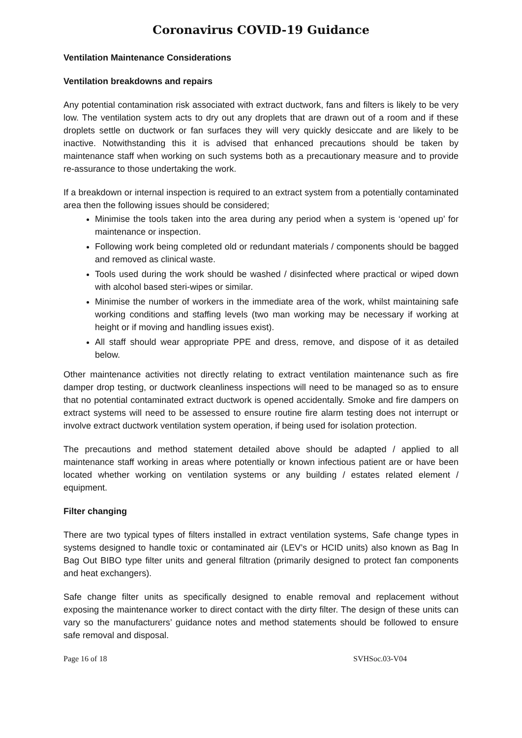Coronavirus COVID-19 Guidance
Ventilation Maintenance Considerations
Ventilation breakdowns and repairs
Any potential contamination risk associated with extract ductwork, fans and filters is likely to be very low. The ventilation system acts to dry out any droplets that are drawn out of a room and if these droplets settle on ductwork or fan surfaces they will very quickly desiccate and are likely to be inactive. Notwithstanding this it is advised that enhanced precautions should be taken by maintenance staff when working on such systems both as a precautionary measure and to provide re-assurance to those undertaking the work.
If a breakdown or internal inspection is required to an extract system from a potentially contaminated area then the following issues should be considered;
Minimise the tools taken into the area during any period when a system is ‘opened up’ for maintenance or inspection.
Following work being completed old or redundant materials / components should be bagged and removed as clinical waste.
Tools used during the work should be washed / disinfected where practical or wiped down with alcohol based steri-wipes or similar.
Minimise the number of workers in the immediate area of the work, whilst maintaining safe working conditions and staffing levels (two man working may be necessary if working at height or if moving and handling issues exist).
All staff should wear appropriate PPE and dress, remove, and dispose of it as detailed below.
Other maintenance activities not directly relating to extract ventilation maintenance such as fire damper drop testing, or ductwork cleanliness inspections will need to be managed so as to ensure that no potential contaminated extract ductwork is opened accidentally. Smoke and fire dampers on extract systems will need to be assessed to ensure routine fire alarm testing does not interrupt or involve extract ductwork ventilation system operation, if being used for isolation protection.
The precautions and method statement detailed above should be adapted / applied to all maintenance staff working in areas where potentially or known infectious patient are or have been located whether working on ventilation systems or any building / estates related element / equipment.
Filter changing
There are two typical types of filters installed in extract ventilation systems, Safe change types in systems designed to handle toxic or contaminated air (LEV’s or HCID units) also known as Bag In Bag Out BIBO type filter units and general filtration (primarily designed to protect fan components and heat exchangers).
Safe change filter units as specifically designed to enable removal and replacement without exposing the maintenance worker to direct contact with the dirty filter. The design of these units can vary so the manufacturers’ guidance notes and method statements should be followed to ensure safe removal and disposal.
Page 16 of 18 SVHSoc.03-V04